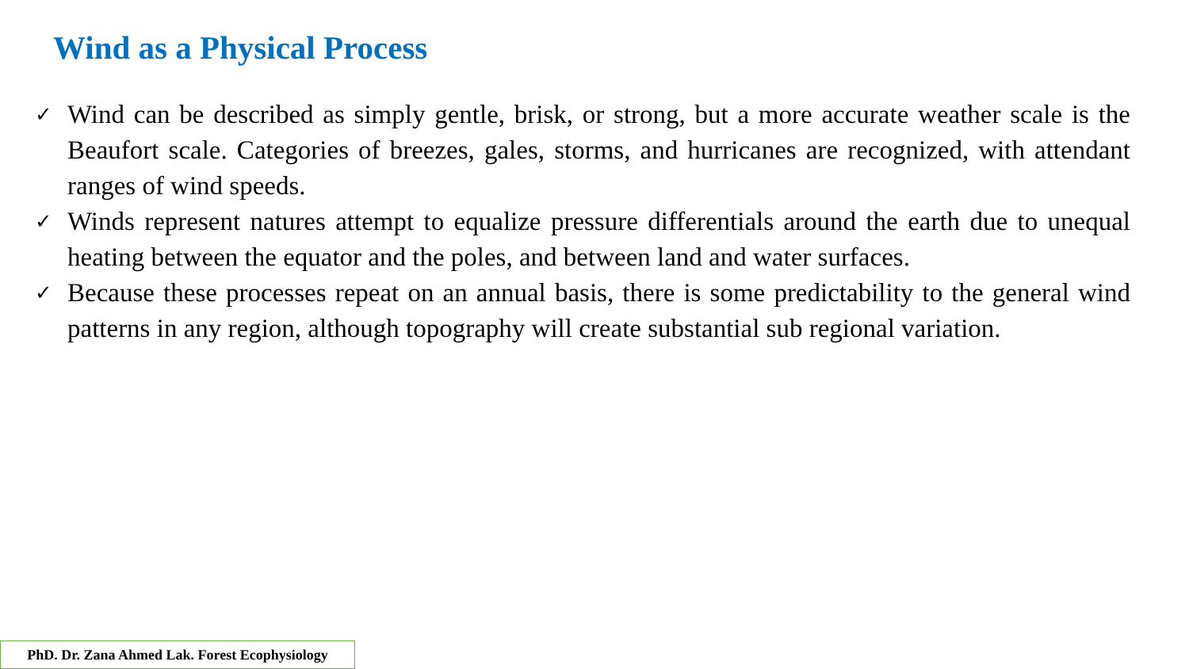Wind as a Physical Process
✓ Wind can be described as simply gentle, brisk, or strong, but a more accurate weather scale is the Beaufort scale. Categories of breezes, gales, storms, and hurricanes are recognized, with attendant ranges of wind speeds.
✓ Winds represent natures attempt to equalize pressure differentials around the earth due to unequal heating between the equator and the poles, and between land and water surfaces.
✓ Because these processes repeat on an annual basis, there is some predictability to the general wind patterns in any region, although topography will create substantial sub regional variation.
PhD. Dr. Zana Ahmed Lak. Forest Ecophysiology